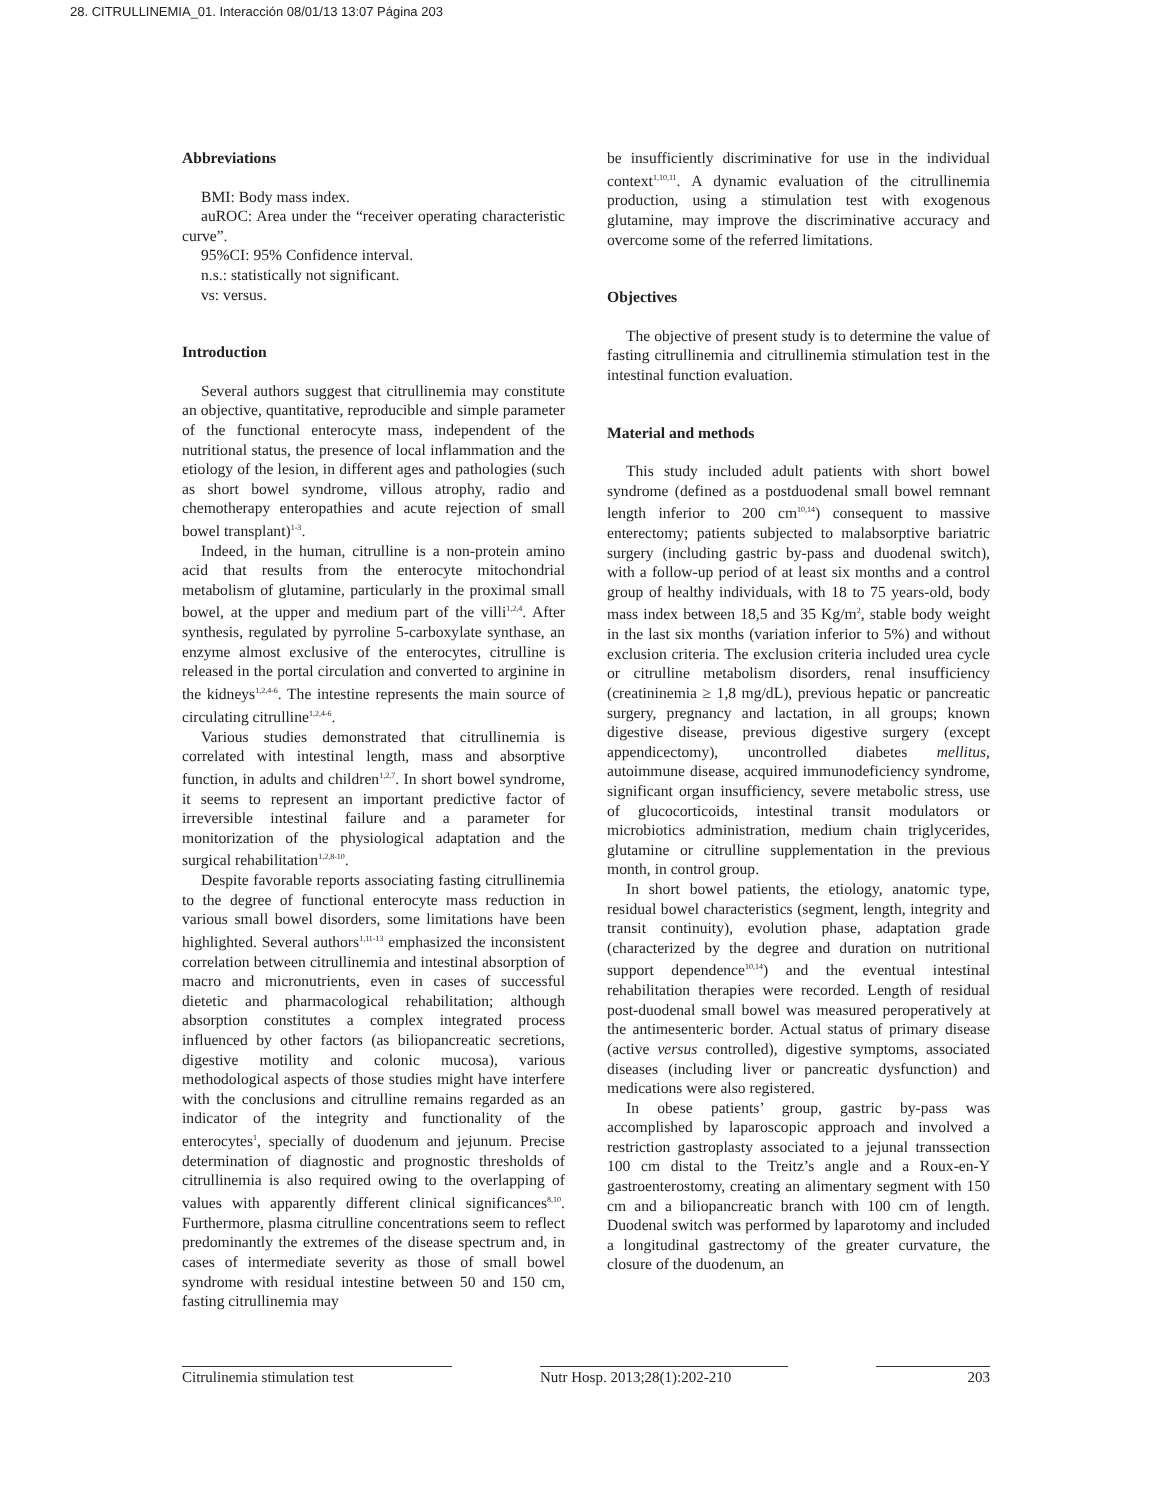28. CITRULLINEMIA_01. Interacción 08/01/13 13:07 Página 203
Abbreviations
BMI: Body mass index.
auROC: Area under the “receiver operating characteristic curve”.
95%CI: 95% Confidence interval.
n.s.: statistically not significant.
vs: versus.
Introduction
Several authors suggest that citrullinemia may constitute an objective, quantitative, reproducible and simple parameter of the functional enterocyte mass, independent of the nutritional status, the presence of local inflammation and the etiology of the lesion, in different ages and pathologies (such as short bowel syndrome, villous atrophy, radio and chemotherapy enteropathies and acute rejection of small bowel transplant)<sup>1-3</sup>.
Indeed, in the human, citrulline is a non-protein amino acid that results from the enterocyte mitochondrial metabolism of glutamine, particularly in the proximal small bowel, at the upper and medium part of the villi<sup>1,2,4</sup>. After synthesis, regulated by pyrroline 5-carboxylate synthase, an enzyme almost exclusive of the enterocytes, citrulline is released in the portal circulation and converted to arginine in the kidneys<sup>1,2,4-6</sup>. The intestine represents the main source of circulating citrulline<sup>1,2,4-6</sup>.
Various studies demonstrated that citrullinemia is correlated with intestinal length, mass and absorptive function, in adults and children<sup>1,2,7</sup>. In short bowel syndrome, it seems to represent an important predictive factor of irreversible intestinal failure and a parameter for monitorization of the physiological adaptation and the surgical rehabilitation<sup>1,2,8-10</sup>.
Despite favorable reports associating fasting citrullinemia to the degree of functional enterocyte mass reduction in various small bowel disorders, some limitations have been highlighted. Several authors<sup>1,11-13</sup> emphasized the inconsistent correlation between citrullinemia and intestinal absorption of macro and micronutrients, even in cases of successful dietetic and pharmacological rehabilitation; although absorption constitutes a complex integrated process influenced by other factors (as biliopancreatic secretions, digestive motility and colonic mucosa), various methodological aspects of those studies might have interfere with the conclusions and citrulline remains regarded as an indicator of the integrity and functionality of the enterocytes<sup>1</sup>, specially of duodenum and jejunum. Precise determination of diagnostic and prognostic thresholds of citrullinemia is also required owing to the overlapping of values with apparently different clinical significances<sup>8,10</sup>. Furthermore, plasma citrulline concentrations seem to reflect predominantly the extremes of the disease spectrum and, in cases of intermediate severity as those of small bowel syndrome with residual intestine between 50 and 150 cm, fasting citrullinemia may
be insufficiently discriminative for use in the individual context<sup>1,10,11</sup>. A dynamic evaluation of the citrullinemia production, using a stimulation test with exogenous glutamine, may improve the discriminative accuracy and overcome some of the referred limitations.
Objectives
The objective of present study is to determine the value of fasting citrullinemia and citrullinemia stimulation test in the intestinal function evaluation.
Material and methods
This study included adult patients with short bowel syndrome (defined as a postduodenal small bowel remnant length inferior to 200 cm<sup>10,14</sup>) consequent to massive enterectomy; patients subjected to malabsorptive bariatric surgery (including gastric by-pass and duodenal switch), with a follow-up period of at least six months and a control group of healthy individuals, with 18 to 75 years-old, body mass index between 18,5 and 35 Kg/m<sup>2</sup>, stable body weight in the last six months (variation inferior to 5%) and without exclusion criteria. The exclusion criteria included urea cycle or citrulline metabolism disorders, renal insufficiency (creatininemia ≥ 1,8 mg/dL), previous hepatic or pancreatic surgery, pregnancy and lactation, in all groups; known digestive disease, previous digestive surgery (except appendicectomy), uncontrolled diabetes mellitus, autoimmune disease, acquired immunodeficiency syndrome, significant organ insufficiency, severe metabolic stress, use of glucocorticoids, intestinal transit modulators or microbiotics administration, medium chain triglycerides, glutamine or citrulline supplementation in the previous month, in control group.
In short bowel patients, the etiology, anatomic type, residual bowel characteristics (segment, length, integrity and transit continuity), evolution phase, adaptation grade (characterized by the degree and duration on nutritional support dependence<sup>10,14</sup>) and the eventual intestinal rehabilitation therapies were recorded. Length of residual post-duodenal small bowel was measured peroperatively at the antimesenteric border. Actual status of primary disease (active versus controlled), digestive symptoms, associated diseases (including liver or pancreatic dysfunction) and medications were also registered.
In obese patients’ group, gastric by-pass was accomplished by laparoscopic approach and involved a restriction gastroplasty associated to a jejunal transsection 100 cm distal to the Treitz’s angle and a Roux-en-Y gastroenterostomy, creating an alimentary segment with 150 cm and a biliopancreatic branch with 100 cm of length. Duodenal switch was performed by laparotomy and included a longitudinal gastrectomy of the greater curvature, the closure of the duodenum, an
Citrulinemia stimulation test Nutr Hosp. 2013;28(1):202-210
203